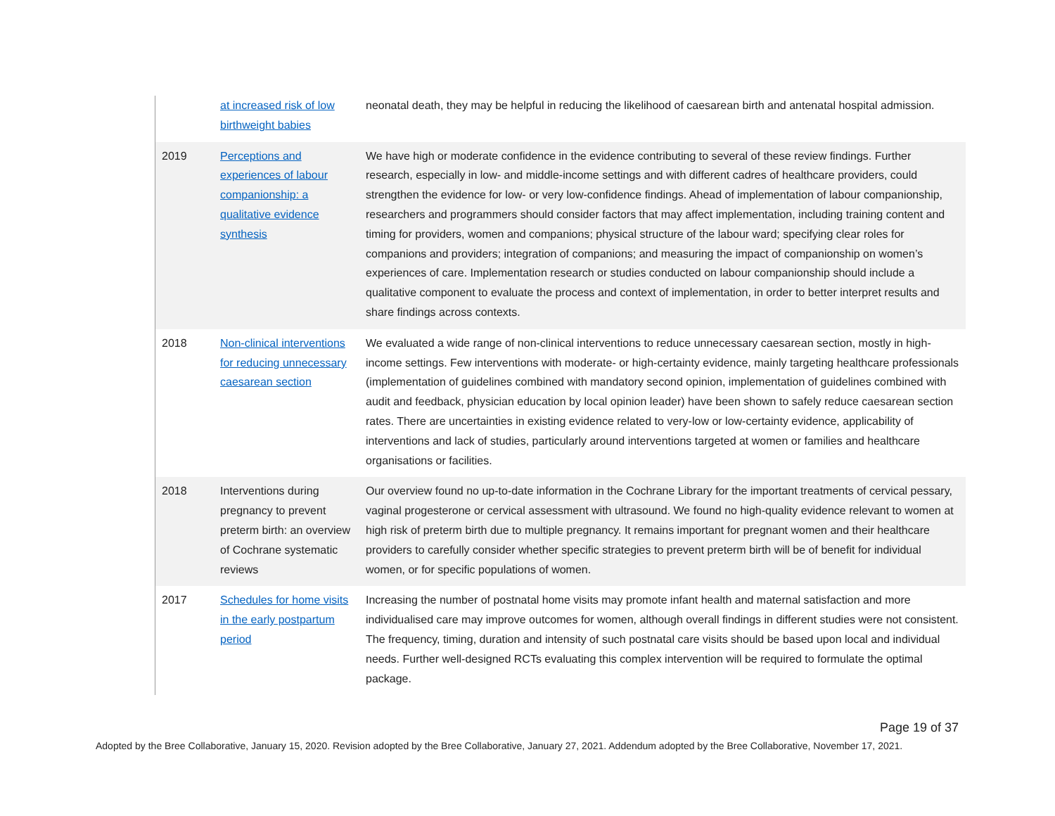| | at increased risk of low birthweight babies | neonatal death, they may be helpful in reducing the likelihood of caesarean birth and antenatal hospital admission. |
| 2019 | Perceptions and experiences of labour companionship: a qualitative evidence synthesis | We have high or moderate confidence in the evidence contributing to several of these review findings. Further research, especially in low- and middle-income settings and with different cadres of healthcare providers, could strengthen the evidence for low- or very low-confidence findings. Ahead of implementation of labour companionship, researchers and programmers should consider factors that may affect implementation, including training content and timing for providers, women and companions; physical structure of the labour ward; specifying clear roles for companions and providers; integration of companions; and measuring the impact of companionship on women’s experiences of care. Implementation research or studies conducted on labour companionship should include a qualitative component to evaluate the process and context of implementation, in order to better interpret results and share findings across contexts. |
| 2018 | Non-clinical interventions for reducing unnecessary caesarean section | We evaluated a wide range of non-clinical interventions to reduce unnecessary caesarean section, mostly in high-income settings. Few interventions with moderate- or high-certainty evidence, mainly targeting healthcare professionals (implementation of guidelines combined with mandatory second opinion, implementation of guidelines combined with audit and feedback, physician education by local opinion leader) have been shown to safely reduce caesarean section rates. There are uncertainties in existing evidence related to very-low or low-certainty evidence, applicability of interventions and lack of studies, particularly around interventions targeted at women or families and healthcare organisations or facilities. |
| 2018 | Interventions during pregnancy to prevent preterm birth: an overview of Cochrane systematic reviews | Our overview found no up-to-date information in the Cochrane Library for the important treatments of cervical pessary, vaginal progesterone or cervical assessment with ultrasound. We found no high-quality evidence relevant to women at high risk of preterm birth due to multiple pregnancy. It remains important for pregnant women and their healthcare providers to carefully consider whether specific strategies to prevent preterm birth will be of benefit for individual women, or for specific populations of women. |
| 2017 | Schedules for home visits in the early postpartum period | Increasing the number of postnatal home visits may promote infant health and maternal satisfaction and more individualised care may improve outcomes for women, although overall findings in different studies were not consistent. The frequency, timing, duration and intensity of such postnatal care visits should be based upon local and individual needs. Further well-designed RCTs evaluating this complex intervention will be required to formulate the optimal package. |
Page 19 of 37
Adopted by the Bree Collaborative, January 15, 2020. Revision adopted by the Bree Collaborative, January 27, 2021. Addendum adopted by the Bree Collaborative, November 17, 2021.